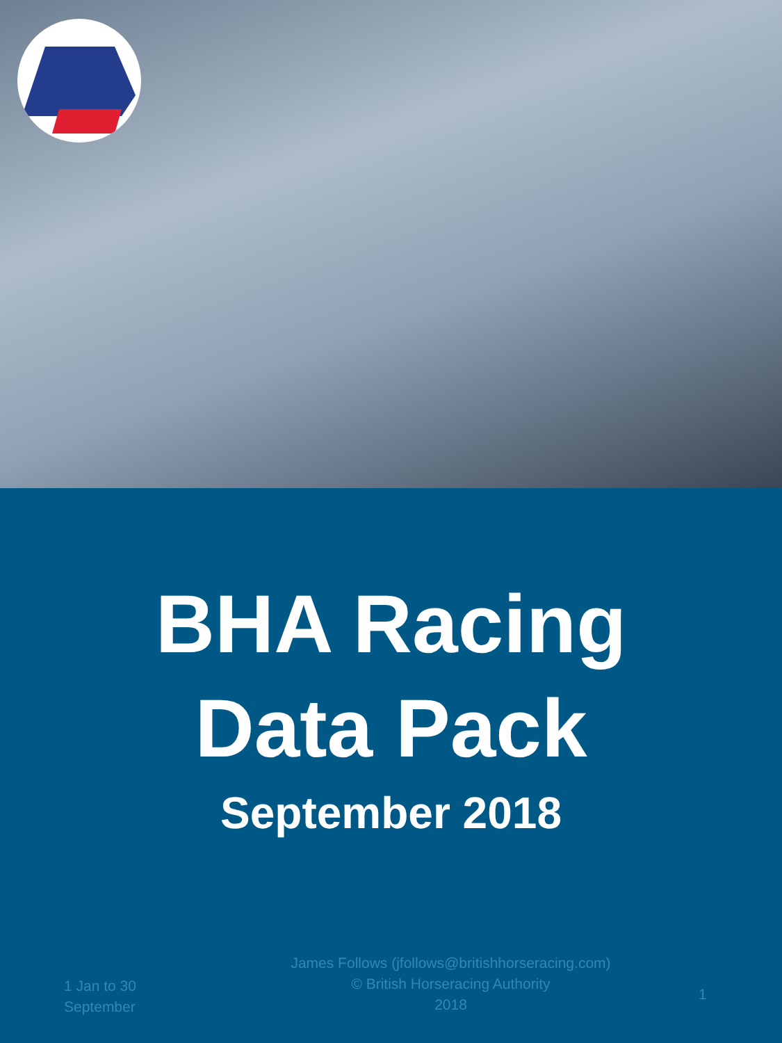BHA Racing
Data Pack
September 2018
1 Jan to 30
September
James Follows (jfollows@britishhorseracing.com)
© British Horseracing Authority
2018
1